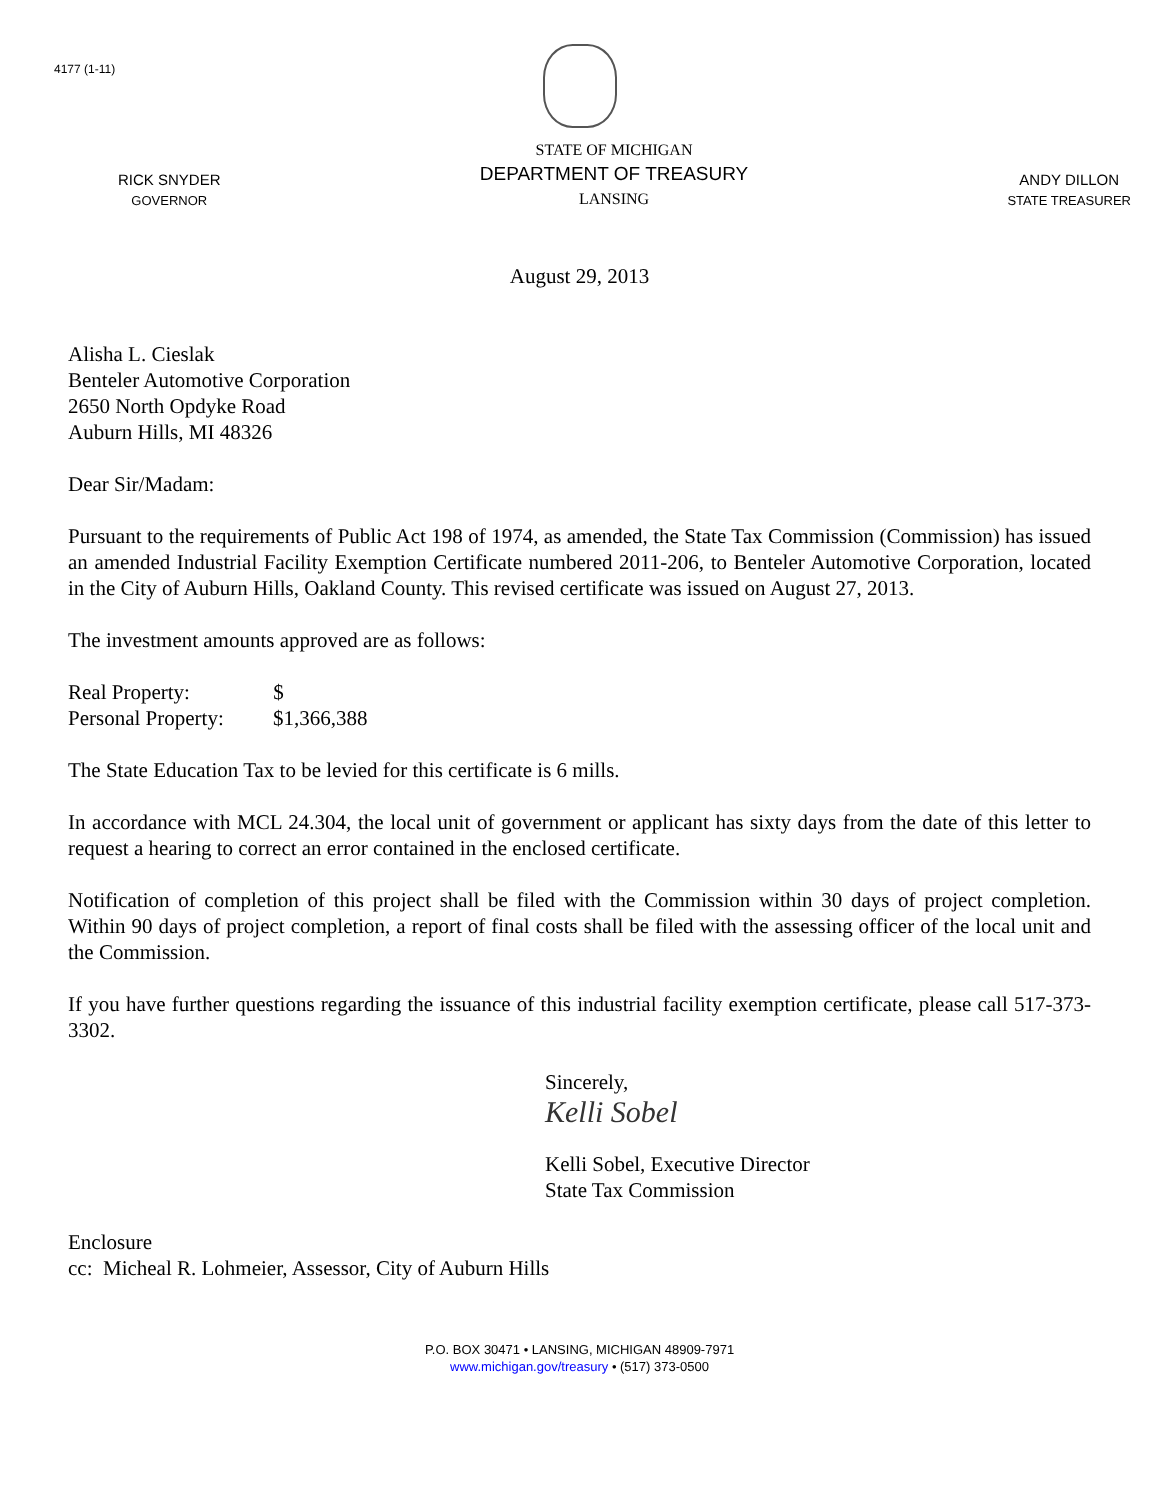4177 (1-11)
RICK SNYDER
GOVERNOR
STATE OF MICHIGAN
DEPARTMENT OF TREASURY
LANSING
ANDY DILLON
STATE TREASURER
August 29, 2013
Alisha L. Cieslak
Benteler Automotive Corporation
2650 North Opdyke Road
Auburn Hills, MI 48326
Dear Sir/Madam:
Pursuant to the requirements of Public Act 198 of 1974, as amended, the State Tax Commission (Commission) has issued an amended Industrial Facility Exemption Certificate numbered 2011-206, to Benteler Automotive Corporation, located in the City of Auburn Hills, Oakland County. This revised certificate was issued on August 27, 2013.
The investment amounts approved are as follows:
Real Property: $
Personal Property: $1,366,388
The State Education Tax to be levied for this certificate is 6 mills.
In accordance with MCL 24.304, the local unit of government or applicant has sixty days from the date of this letter to request a hearing to correct an error contained in the enclosed certificate.
Notification of completion of this project shall be filed with the Commission within 30 days of project completion. Within 90 days of project completion, a report of final costs shall be filed with the assessing officer of the local unit and the Commission.
If you have further questions regarding the issuance of this industrial facility exemption certificate, please call 517-373-3302.
Sincerely,
Kelli Sobel
Kelli Sobel, Executive Director
State Tax Commission
Enclosure
cc: Micheal R. Lohmeier, Assessor, City of Auburn Hills
P.O. BOX 30471 • LANSING, MICHIGAN 48909-7971
www.michigan.gov/treasury • (517) 373-0500